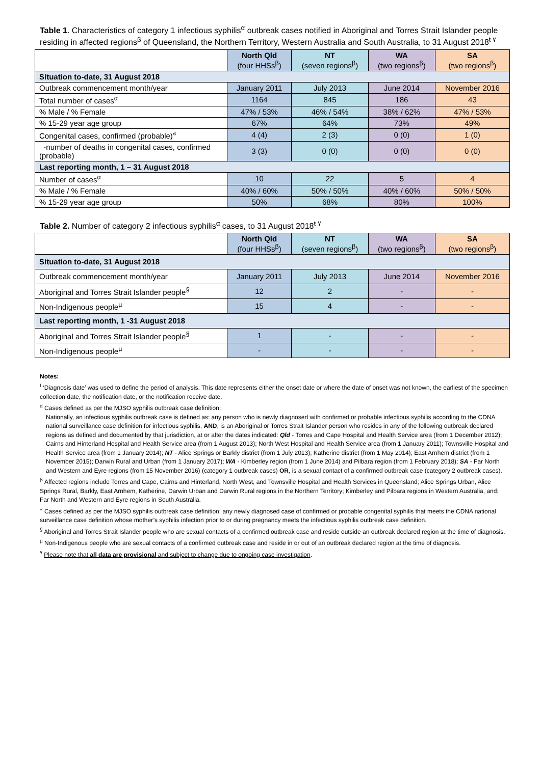Table 1. Characteristics of category 1 infectious syphilis<sup>α</sup> outbreak cases notified in Aboriginal and Torres Strait Islander people residing in affected regions<sup>β</sup> of Queensland, the Northern Territory, Western Australia and South Australia, to 31 August 2018<sup>ŧ ۷</sup>
| | North Qld (four HHSs<sup>β</sup>) | NT (seven regions<sup>β</sup>) | WA (two regions<sup>β</sup>) | SA (two regions<sup>β</sup>) |
| --- | --- | --- | --- | --- |
| Situation to-date, 31 August 2018 | | | | |
| Outbreak commencement month/year | January 2011 | July 2013 | June 2014 | November 2016 |
| Total number of cases<sup>α</sup> | 1164 | 845 | 186 | 43 |
| % Male / % Female | 47% / 53% | 46% / 54% | 38% / 62% | 47% / 53% |
| % 15-29 year age group | 67% | 64% | 73% | 49% |
| Congenital cases, confirmed (probable)<sup>«</sup> | 4 (4) | 2 (3) | 0 (0) | 1 (0) |
| -number of deaths in congenital cases, confirmed (probable) | 3 (3) | 0 (0) | 0 (0) | 0 (0) |
| Last reporting month, 1 – 31 August 2018 | | | | |
| Number of cases<sup>α</sup> | 10 | 22 | 5 | 4 |
| % Male / % Female | 40% / 60% | 50% / 50% | 40% / 60% | 50% / 50% |
| % 15-29 year age group | 50% | 68% | 80% | 100% |
Table 2. Number of category 2 infectious syphilis<sup>α</sup> cases, to 31 August 2018<sup>ŧ ۷</sup>
| | North Qld (four HHSs<sup>β</sup>) | NT (seven regions<sup>β</sup>) | WA (two regions<sup>β</sup>) | SA (two regions<sup>β</sup>) |
| --- | --- | --- | --- | --- |
| Situation to-date, 31 August 2018 | | | | |
| Outbreak commencement month/year | January 2011 | July 2013 | June 2014 | November 2016 |
| Aboriginal and Torres Strait Islander people<sup>§</sup> | 12 | 2 | - | - |
| Non-Indigenous people<sup>µ</sup> | 15 | 4 | - | - |
| Last reporting month, 1 -31 August 2018 | | | | |
| Aboriginal and Torres Strait Islander people<sup>§</sup> | 1 | - | - | - |
| Non-Indigenous people<sup>µ</sup> | - | - | - | - |
Notes:
<sup>ŧ</sup> ‘Diagnosis date’ was used to define the period of analysis. This date represents either the onset date or where the date of onset was not known, the earliest of the specimen collection date, the notification date, or the notification receive date.
<sup>α</sup> Cases defined as per the MJSO syphilis outbreak case definition:
Nationally, an infectious syphilis outbreak case is defined as: any person who is newly diagnosed with confirmed or probable infectious syphilis according to the CDNA national surveillance case definition for infectious syphilis, AND, is an Aboriginal or Torres Strait Islander person who resides in any of the following outbreak declared regions as defined and documented by that jurisdiction, at or after the dates indicated: Qld - Torres and Cape Hospital and Health Service area (from 1 December 2012); Cairns and Hinterland Hospital and Health Service area (from 1 August 2013); North West Hospital and Health Service area (from 1 January 2011); Townsville Hospital and Health Service area (from 1 January 2014); NT - Alice Springs or Barkly district (from 1 July 2013); Katherine district (from 1 May 2014); East Arnhem district (from 1 November 2015); Darwin Rural and Urban (from 1 January 2017); WA - Kimberley region (from 1 June 2014) and Pilbara region (from 1 February 2018); SA - Far North and Western and Eyre regions (from 15 November 2016) (category 1 outbreak cases) OR, is a sexual contact of a confirmed outbreak case (category 2 outbreak cases).
<sup>β</sup> Affected regions include Torres and Cape, Cairns and Hinterland, North West, and Townsville Hospital and Health Services in Queensland; Alice Springs Urban, Alice Springs Rural, Barkly, East Arnhem, Katherine, Darwin Urban and Darwin Rural regions in the Northern Territory; Kimberley and Pilbara regions in Western Australia, and; Far North and Western and Eyre regions in South Australia.
<sup>«</sup> Cases defined as per the MJSO syphilis outbreak case definition: any newly diagnosed case of confirmed or probable congenital syphilis that meets the CDNA national surveillance case definition whose mother’s syphilis infection prior to or during pregnancy meets the infectious syphilis outbreak case definition.
<sup>§</sup> Aboriginal and Torres Strait Islander people who are sexual contacts of a confirmed outbreak case and reside outside an outbreak declared region at the time of diagnosis.
<sup>µ</sup> Non-Indigenous people who are sexual contacts of a confirmed outbreak case and reside in or out of an outbreak declared region at the time of diagnosis.
<sup>۷</sup> Please note that all data are provisional and subject to change due to ongoing case investigation.